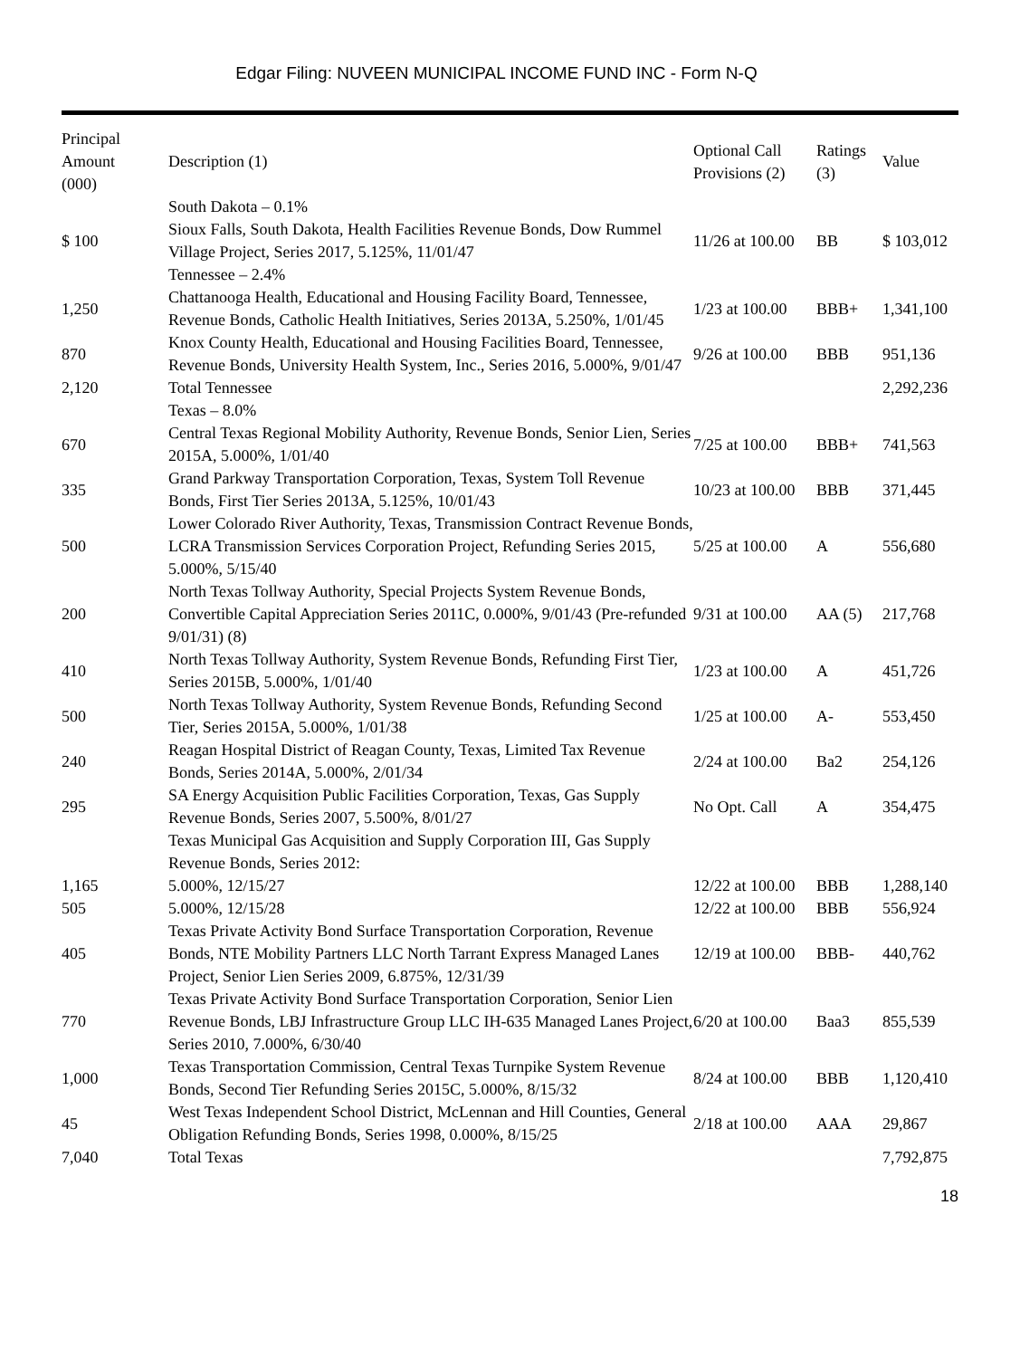Edgar Filing: NUVEEN MUNICIPAL INCOME FUND INC - Form N-Q
| Principal Amount (000) | Description (1) | Optional Call Provisions (2) | Ratings (3) | Value |
| --- | --- | --- | --- | --- |
| | South Dakota – 0.1% | | | |
| $ 100 | Sioux Falls, South Dakota, Health Facilities Revenue Bonds, Dow Rummel Village Project, Series 2017, 5.125%, 11/01/47 | 11/26 at 100.00 | BB | $ 103,012 |
| | Tennessee – 2.4% | | | |
| 1,250 | Chattanooga Health, Educational and Housing Facility Board, Tennessee, Revenue Bonds, Catholic Health Initiatives, Series 2013A, 5.250%, 1/01/45 | 1/23 at 100.00 | BBB+ | 1,341,100 |
| 870 | Knox County Health, Educational and Housing Facilities Board, Tennessee, Revenue Bonds, University Health System, Inc., Series 2016, 5.000%, 9/01/47 | 9/26 at 100.00 | BBB | 951,136 |
| 2,120 | Total Tennessee | | | 2,292,236 |
| | Texas – 8.0% | | | |
| 670 | Central Texas Regional Mobility Authority, Revenue Bonds, Senior Lien, Series 2015A, 5.000%, 1/01/40 | 7/25 at 100.00 | BBB+ | 741,563 |
| 335 | Grand Parkway Transportation Corporation, Texas, System Toll Revenue Bonds, First Tier Series 2013A, 5.125%, 10/01/43 | 10/23 at 100.00 | BBB | 371,445 |
| 500 | Lower Colorado River Authority, Texas, Transmission Contract Revenue Bonds, LCRA Transmission Services Corporation Project, Refunding Series 2015, 5.000%, 5/15/40 | 5/25 at 100.00 | A | 556,680 |
| 200 | North Texas Tollway Authority, Special Projects System Revenue Bonds, Convertible Capital Appreciation Series 2011C, 0.000%, 9/01/43 (Pre-refunded 9/01/31) (8) | 9/31 at 100.00 | AA (5) | 217,768 |
| 410 | North Texas Tollway Authority, System Revenue Bonds, Refunding First Tier, Series 2015B, 5.000%, 1/01/40 | 1/23 at 100.00 | A | 451,726 |
| 500 | North Texas Tollway Authority, System Revenue Bonds, Refunding Second Tier, Series 2015A, 5.000%, 1/01/38 | 1/25 at 100.00 | A- | 553,450 |
| 240 | Reagan Hospital District of Reagan County, Texas, Limited Tax Revenue Bonds, Series 2014A, 5.000%, 2/01/34 | 2/24 at 100.00 | Ba2 | 254,126 |
| 295 | SA Energy Acquisition Public Facilities Corporation, Texas, Gas Supply Revenue Bonds, Series 2007, 5.500%, 8/01/27 | No Opt. Call | A | 354,475 |
| | Texas Municipal Gas Acquisition and Supply Corporation III, Gas Supply Revenue Bonds, Series 2012: | | | |
| 1,165 | 5.000%, 12/15/27 | 12/22 at 100.00 | BBB | 1,288,140 |
| 505 | 5.000%, 12/15/28 | 12/22 at 100.00 | BBB | 556,924 |
| 405 | Texas Private Activity Bond Surface Transportation Corporation, Revenue Bonds, NTE Mobility Partners LLC North Tarrant Express Managed Lanes Project, Senior Lien Series 2009, 6.875%, 12/31/39 | 12/19 at 100.00 | BBB- | 440,762 |
| 770 | Texas Private Activity Bond Surface Transportation Corporation, Senior Lien Revenue Bonds, LBJ Infrastructure Group LLC IH-635 Managed Lanes Project, Series 2010, 7.000%, 6/30/40 | 6/20 at 100.00 | Baa3 | 855,539 |
| 1,000 | Texas Transportation Commission, Central Texas Turnpike System Revenue Bonds, Second Tier Refunding Series 2015C, 5.000%, 8/15/32 | 8/24 at 100.00 | BBB | 1,120,410 |
| 45 | West Texas Independent School District, McLennan and Hill Counties, General Obligation Refunding Bonds, Series 1998, 0.000%, 8/15/25 | 2/18 at 100.00 | AAA | 29,867 |
| 7,040 | Total Texas | | | 7,792,875 |
18